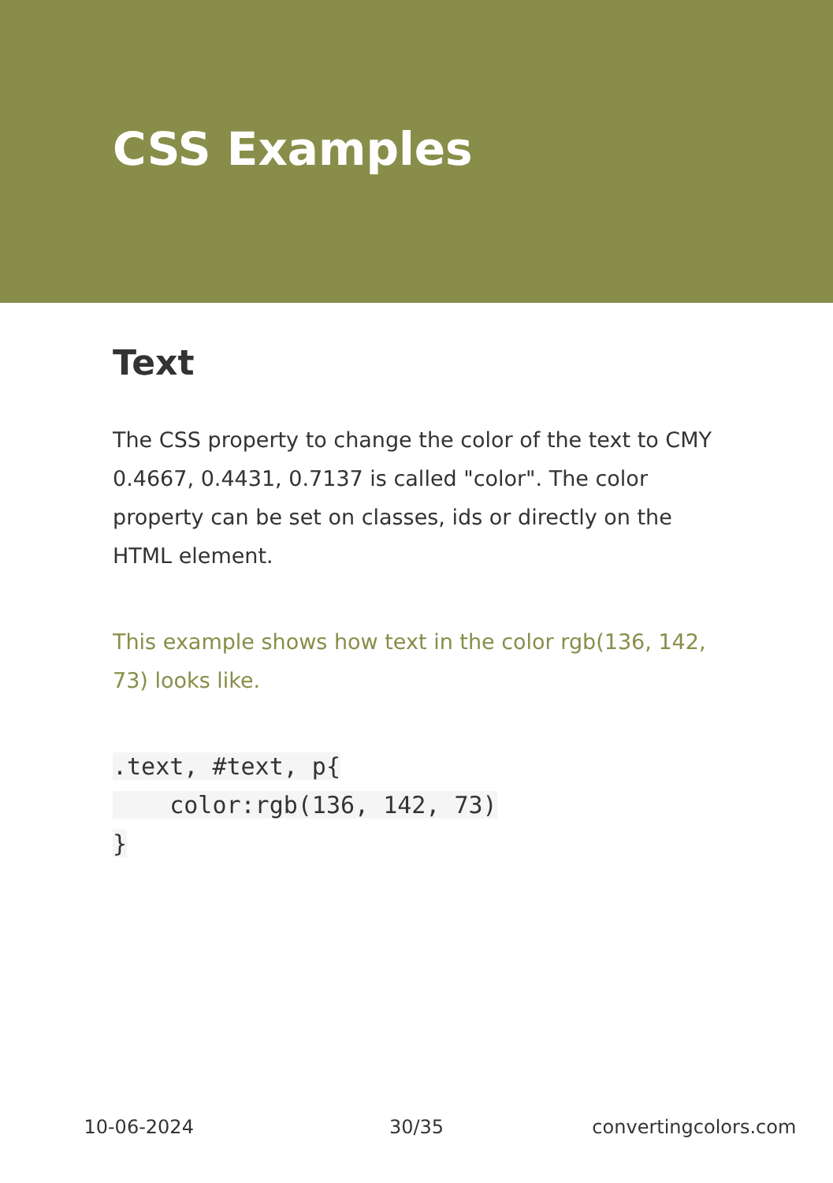CSS Examples
Text
The CSS property to change the color of the text to CMY 0.4667, 0.4431, 0.7137 is called "color". The color property can be set on classes, ids or directly on the HTML element.
This example shows how text in the color rgb(136, 142, 73) looks like.
.text, #text, p{
    color:rgb(136, 142, 73)
}
10-06-2024 30/35 convertingcolors.com